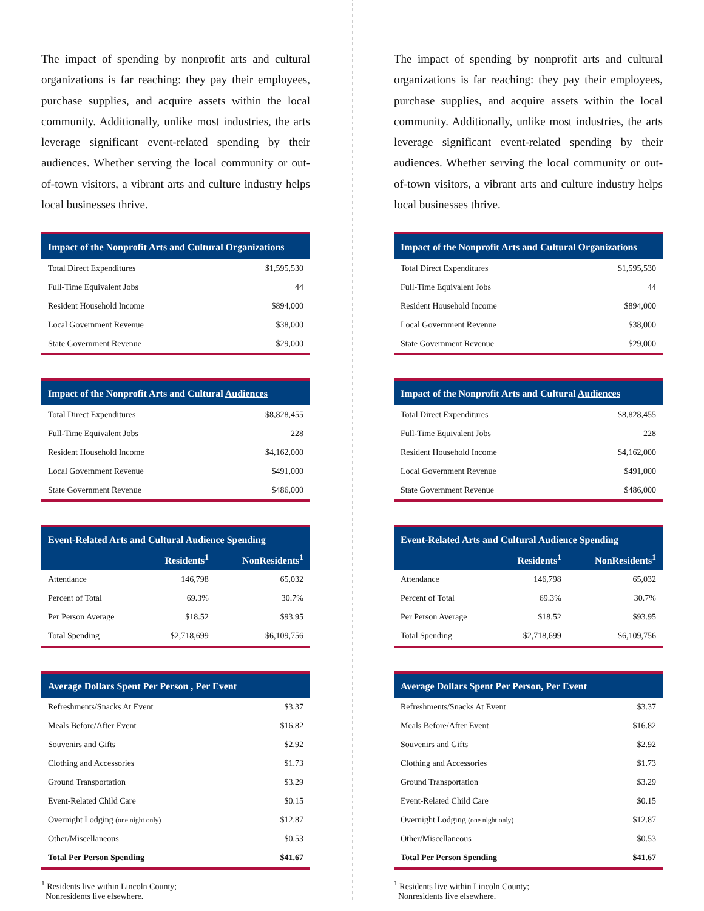The impact of spending by nonprofit arts and cultural organizations is far reaching: they pay their employees, purchase supplies, and acquire assets within the local community. Additionally, unlike most industries, the arts leverage significant event-related spending by their audiences. Whether serving the local community or out-of-town visitors, a vibrant arts and culture industry helps local businesses thrive.
| Impact of the Nonprofit Arts and Cultural Organizations | |
| --- | --- |
| Total Direct Expenditures | $1,595,530 |
| Full-Time Equivalent Jobs | 44 |
| Resident Household Income | $894,000 |
| Local Government Revenue | $38,000 |
| State Government Revenue | $29,000 |
| Impact of the Nonprofit Arts and Cultural Audiences | |
| --- | --- |
| Total Direct Expenditures | $8,828,455 |
| Full-Time Equivalent Jobs | 228 |
| Resident Household Income | $4,162,000 |
| Local Government Revenue | $491,000 |
| State Government Revenue | $486,000 |
| Event-Related Arts and Cultural Audience Spending | | |
| --- | --- | --- |
| | Residents<sup>1</sup> | NonResidents<sup>1</sup> |
| Attendance | 146,798 | 65,032 |
| Percent of Total | 69.3% | 30.7% |
| Per Person Average | $18.52 | $93.95 |
| Total Spending | $2,718,699 | $6,109,756 |
| Average Dollars Spent Per Person , Per Event | |
| --- | --- |
| Refreshments/Snacks At Event | $3.37 |
| Meals Before/After Event | $16.82 |
| Souvenirs and Gifts | $2.92 |
| Clothing and Accessories | $1.73 |
| Ground Transportation | $3.29 |
| Event-Related Child Care | $0.15 |
| Overnight Lodging (one night only) | $12.87 |
| Other/Miscellaneous | $0.53 |
| Total Per Person Spending | $41.67 |
<sup>1</sup> Residents live within Lincoln County;
Nonresidents live elsewhere.
The impact of spending by nonprofit arts and cultural organizations is far reaching: they pay their employees, purchase supplies, and acquire assets within the local community. Additionally, unlike most industries, the arts leverage significant event-related spending by their audiences. Whether serving the local community or out-of-town visitors, a vibrant arts and culture industry helps local businesses thrive.
| Impact of the Nonprofit Arts and Cultural Organizations | |
| --- | --- |
| Total Direct Expenditures | $1,595,530 |
| Full-Time Equivalent Jobs | 44 |
| Resident Household Income | $894,000 |
| Local Government Revenue | $38,000 |
| State Government Revenue | $29,000 |
| Impact of the Nonprofit Arts and Cultural Audiences | |
| --- | --- |
| Total Direct Expenditures | $8,828,455 |
| Full-Time Equivalent Jobs | 228 |
| Resident Household Income | $4,162,000 |
| Local Government Revenue | $491,000 |
| State Government Revenue | $486,000 |
| Event-Related Arts and Cultural Audience Spending | | |
| --- | --- | --- |
| | Residents<sup>1</sup> | NonResidents<sup>1</sup> |
| Attendance | 146,798 | 65,032 |
| Percent of Total | 69.3% | 30.7% |
| Per Person Average | $18.52 | $93.95 |
| Total Spending | $2,718,699 | $6,109,756 |
| Average Dollars Spent Per Person, Per Event | |
| --- | --- |
| Refreshments/Snacks At Event | $3.37 |
| Meals Before/After Event | $16.82 |
| Souvenirs and Gifts | $2.92 |
| Clothing and Accessories | $1.73 |
| Ground Transportation | $3.29 |
| Event-Related Child Care | $0.15 |
| Overnight Lodging (one night only) | $12.87 |
| Other/Miscellaneous | $0.53 |
| Total Per Person Spending | $41.67 |
<sup>1</sup> Residents live within Lincoln County;
Nonresidents live elsewhere.